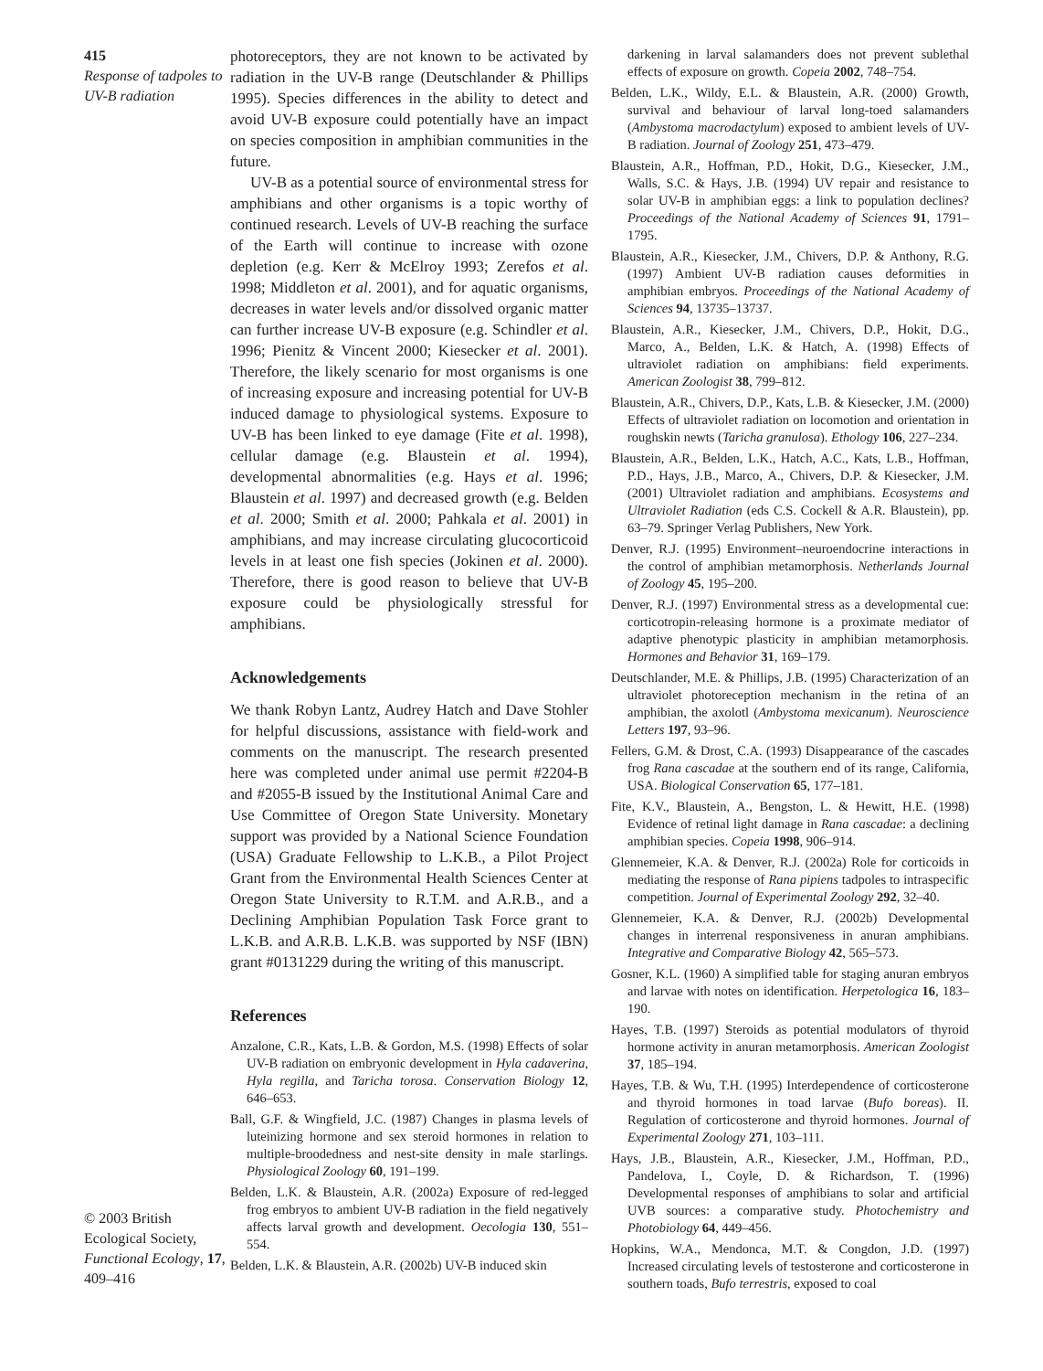415
Response of tadpoles to UV-B radiation
© 2003 British Ecological Society, Functional Ecology, 17, 409–416
photoreceptors, they are not known to be activated by radiation in the UV-B range (Deutschlander & Phillips 1995). Species differences in the ability to detect and avoid UV-B exposure could potentially have an impact on species composition in amphibian communities in the future.
UV-B as a potential source of environmental stress for amphibians and other organisms is a topic worthy of continued research. Levels of UV-B reaching the surface of the Earth will continue to increase with ozone depletion (e.g. Kerr & McElroy 1993; Zerefos et al. 1998; Middleton et al. 2001), and for aquatic organisms, decreases in water levels and/or dissolved organic matter can further increase UV-B exposure (e.g. Schindler et al. 1996; Pienitz & Vincent 2000; Kiesecker et al. 2001). Therefore, the likely scenario for most organisms is one of increasing exposure and increasing potential for UV-B induced damage to physiological systems. Exposure to UV-B has been linked to eye damage (Fite et al. 1998), cellular damage (e.g. Blaustein et al. 1994), developmental abnormalities (e.g. Hays et al. 1996; Blaustein et al. 1997) and decreased growth (e.g. Belden et al. 2000; Smith et al. 2000; Pahkala et al. 2001) in amphibians, and may increase circulating glucocorticoid levels in at least one fish species (Jokinen et al. 2000). Therefore, there is good reason to believe that UV-B exposure could be physiologically stressful for amphibians.
Acknowledgements
We thank Robyn Lantz, Audrey Hatch and Dave Stohler for helpful discussions, assistance with field-work and comments on the manuscript. The research presented here was completed under animal use permit #2204-B and #2055-B issued by the Institutional Animal Care and Use Committee of Oregon State University. Monetary support was provided by a National Science Foundation (USA) Graduate Fellowship to L.K.B., a Pilot Project Grant from the Environmental Health Sciences Center at Oregon State University to R.T.M. and A.R.B., and a Declining Amphibian Population Task Force grant to L.K.B. and A.R.B. L.K.B. was supported by NSF (IBN) grant #0131229 during the writing of this manuscript.
References
Anzalone, C.R., Kats, L.B. & Gordon, M.S. (1998) Effects of solar UV-B radiation on embryonic development in Hyla cadaverina, Hyla regilla, and Taricha torosa. Conservation Biology 12, 646–653.
Ball, G.F. & Wingfield, J.C. (1987) Changes in plasma levels of luteinizing hormone and sex steroid hormones in relation to multiple-broodedness and nest-site density in male starlings. Physiological Zoology 60, 191–199.
Belden, L.K. & Blaustein, A.R. (2002a) Exposure of red-legged frog embryos to ambient UV-B radiation in the field negatively affects larval growth and development. Oecologia 130, 551–554.
Belden, L.K. & Blaustein, A.R. (2002b) UV-B induced skin
darkening in larval salamanders does not prevent sublethal effects of exposure on growth. Copeia 2002, 748–754.
Belden, L.K., Wildy, E.L. & Blaustein, A.R. (2000) Growth, survival and behaviour of larval long-toed salamanders (Ambystoma macrodactylum) exposed to ambient levels of UV-B radiation. Journal of Zoology 251, 473–479.
Blaustein, A.R., Hoffman, P.D., Hokit, D.G., Kiesecker, J.M., Walls, S.C. & Hays, J.B. (1994) UV repair and resistance to solar UV-B in amphibian eggs: a link to population declines? Proceedings of the National Academy of Sciences 91, 1791–1795.
Blaustein, A.R., Kiesecker, J.M., Chivers, D.P. & Anthony, R.G. (1997) Ambient UV-B radiation causes deformities in amphibian embryos. Proceedings of the National Academy of Sciences 94, 13735–13737.
Blaustein, A.R., Kiesecker, J.M., Chivers, D.P., Hokit, D.G., Marco, A., Belden, L.K. & Hatch, A. (1998) Effects of ultraviolet radiation on amphibians: field experiments. American Zoologist 38, 799–812.
Blaustein, A.R., Chivers, D.P., Kats, L.B. & Kiesecker, J.M. (2000) Effects of ultraviolet radiation on locomotion and orientation in roughskin newts (Taricha granulosa). Ethology 106, 227–234.
Blaustein, A.R., Belden, L.K., Hatch, A.C., Kats, L.B., Hoffman, P.D., Hays, J.B., Marco, A., Chivers, D.P. & Kiesecker, J.M. (2001) Ultraviolet radiation and amphibians. Ecosystems and Ultraviolet Radiation (eds C.S. Cockell & A.R. Blaustein), pp. 63–79. Springer Verlag Publishers, New York.
Denver, R.J. (1995) Environment–neuroendocrine interactions in the control of amphibian metamorphosis. Netherlands Journal of Zoology 45, 195–200.
Denver, R.J. (1997) Environmental stress as a developmental cue: corticotropin-releasing hormone is a proximate mediator of adaptive phenotypic plasticity in amphibian metamorphosis. Hormones and Behavior 31, 169–179.
Deutschlander, M.E. & Phillips, J.B. (1995) Characterization of an ultraviolet photoreception mechanism in the retina of an amphibian, the axolotl (Ambystoma mexicanum). Neuroscience Letters 197, 93–96.
Fellers, G.M. & Drost, C.A. (1993) Disappearance of the cascades frog Rana cascadae at the southern end of its range, California, USA. Biological Conservation 65, 177–181.
Fite, K.V., Blaustein, A., Bengston, L. & Hewitt, H.E. (1998) Evidence of retinal light damage in Rana cascadae: a declining amphibian species. Copeia 1998, 906–914.
Glennemeier, K.A. & Denver, R.J. (2002a) Role for corticoids in mediating the response of Rana pipiens tadpoles to intraspecific competition. Journal of Experimental Zoology 292, 32–40.
Glennemeier, K.A. & Denver, R.J. (2002b) Developmental changes in interrenal responsiveness in anuran amphibians. Integrative and Comparative Biology 42, 565–573.
Gosner, K.L. (1960) A simplified table for staging anuran embryos and larvae with notes on identification. Herpetologica 16, 183–190.
Hayes, T.B. (1997) Steroids as potential modulators of thyroid hormone activity in anuran metamorphosis. American Zoologist 37, 185–194.
Hayes, T.B. & Wu, T.H. (1995) Interdependence of corticosterone and thyroid hormones in toad larvae (Bufo boreas). II. Regulation of corticosterone and thyroid hormones. Journal of Experimental Zoology 271, 103–111.
Hays, J.B., Blaustein, A.R., Kiesecker, J.M., Hoffman, P.D., Pandelova, I., Coyle, D. & Richardson, T. (1996) Developmental responses of amphibians to solar and artificial UVB sources: a comparative study. Photochemistry and Photobiology 64, 449–456.
Hopkins, W.A., Mendonca, M.T. & Congdon, J.D. (1997) Increased circulating levels of testosterone and corticosterone in southern toads, Bufo terrestris, exposed to coal